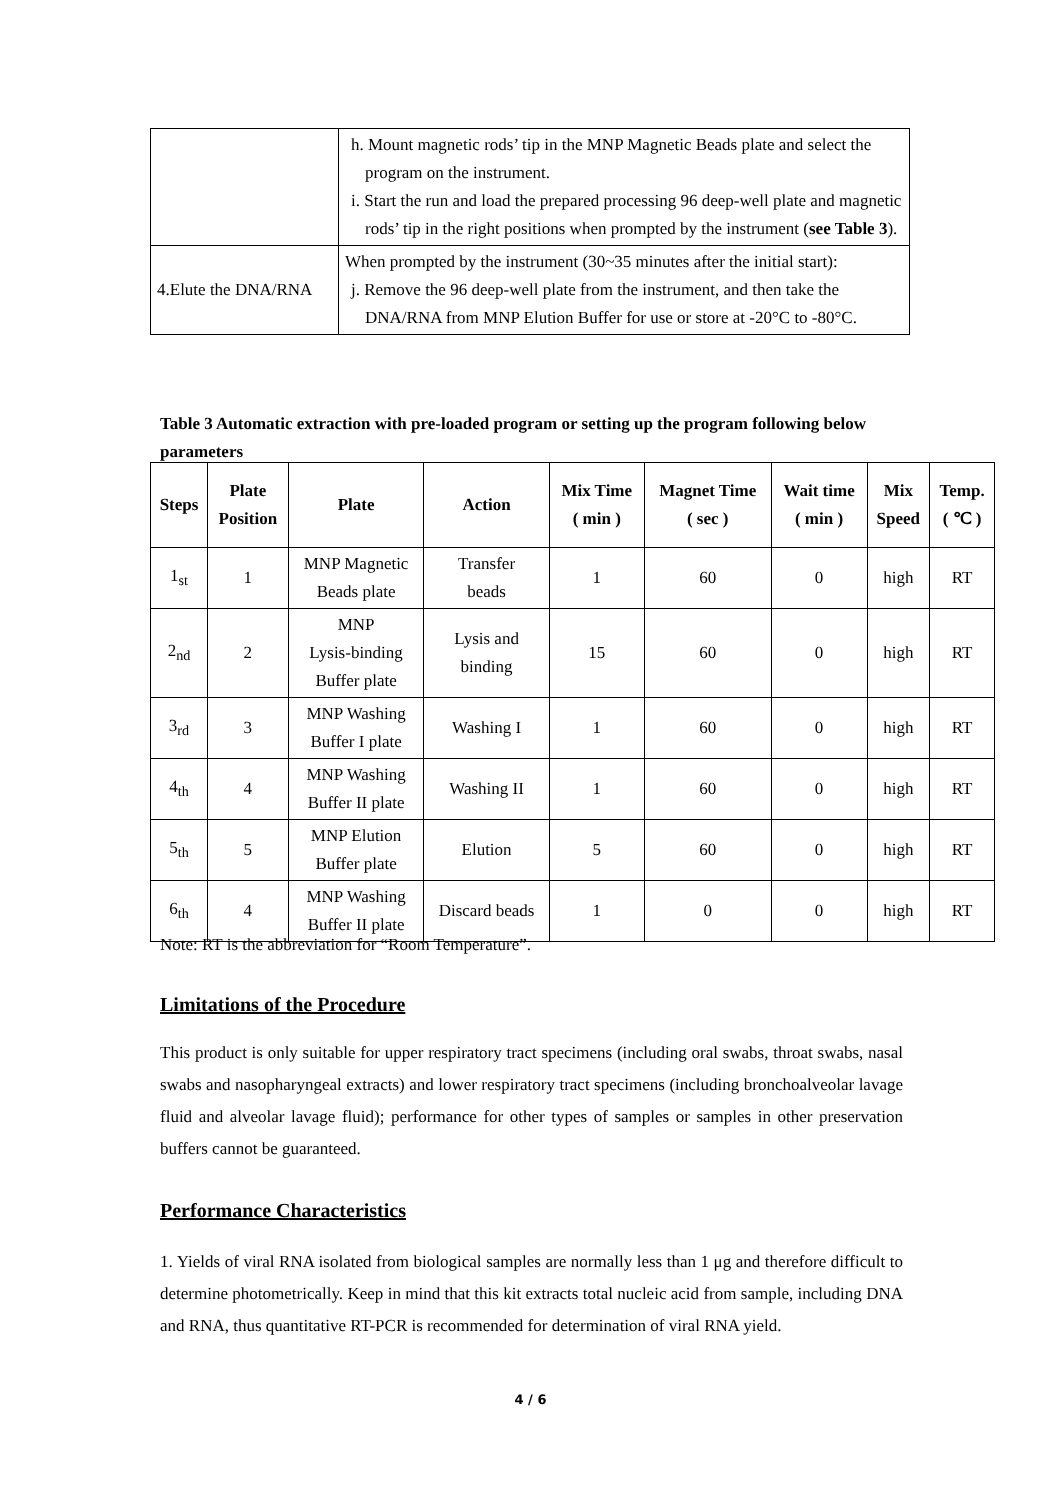| | h. Mount magnetic rods’ tip in the MNP Magnetic Beads plate and select the program on the instrument. i. Start the run and load the prepared processing 96 deep-well plate and magnetic rods’ tip in the right positions when prompted by the instrument ( see Table 3 ). |
| 4.Elute the DNA/RNA | When prompted by the instrument (30~35 minutes after the initial start): j. Remove the 96 deep-well plate from the instrument, and then take the DNA/RNA from MNP Elution Buffer for use or store at -20°C to -80°C. |
Table 3 Automatic extraction with pre-loaded program or setting up the program following below parameters
| Steps | Plate Position | Plate | Action | Mix Time ( min ) | Magnet Time ( sec ) | Wait time ( min ) | Mix Speed | Temp. ( ℃ ) |
| --- | --- | --- | --- | --- | --- | --- | --- | --- |
| 1<sub>st</sub> | 1 | MNP Magnetic Beads plate | Transfer beads | 1 | 60 | 0 | high | RT |
| 2<sub>nd</sub> | 2 | MNP Lysis-binding Buffer plate | Lysis and binding | 15 | 60 | 0 | high | RT |
| 3<sub>rd</sub> | 3 | MNP Washing Buffer I plate | Washing I | 1 | 60 | 0 | high | RT |
| 4<sub>th</sub> | 4 | MNP Washing Buffer II plate | Washing II | 1 | 60 | 0 | high | RT |
| 5<sub>th</sub> | 5 | MNP Elution Buffer plate | Elution | 5 | 60 | 0 | high | RT |
| 6<sub>th</sub> | 4 | MNP Washing Buffer II plate | Discard beads | 1 | 0 | 0 | high | RT |
Note: RT is the abbreviation for “Room Temperature”.
Limitations of the Procedure
This product is only suitable for upper respiratory tract specimens (including oral swabs, throat swabs, nasal swabs and nasopharyngeal extracts) and lower respiratory tract specimens (including bronchoalveolar lavage fluid and alveolar lavage fluid); performance for other types of samples or samples in other preservation buffers cannot be guaranteed.
Performance Characteristics
1. Yields of viral RNA isolated from biological samples are normally less than 1 μg and therefore difficult to determine photometrically. Keep in mind that this kit extracts total nucleic acid from sample, including DNA and RNA, thus quantitative RT-PCR is recommended for determination of viral RNA yield.
4 / 6